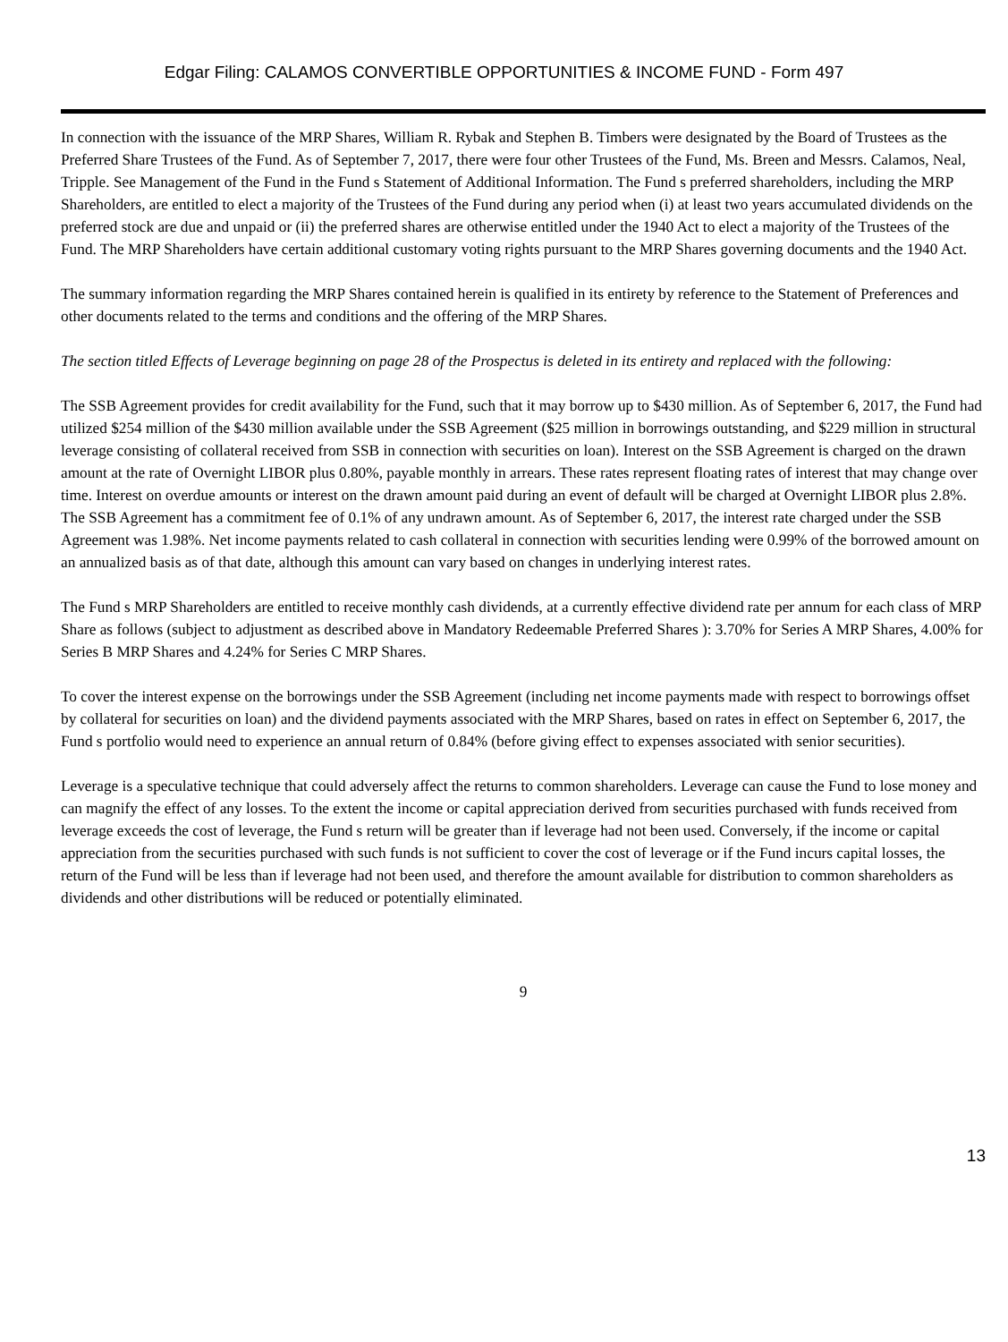Edgar Filing: CALAMOS CONVERTIBLE OPPORTUNITIES & INCOME FUND - Form 497
In connection with the issuance of the MRP Shares, William R. Rybak and Stephen B. Timbers were designated by the Board of Trustees as the Preferred Share Trustees of the Fund. As of September 7, 2017, there were four other Trustees of the Fund, Ms. Breen and Messrs. Calamos, Neal, Tripple. See Management of the Fund in the Fund s Statement of Additional Information. The Fund s preferred shareholders, including the MRP Shareholders, are entitled to elect a majority of the Trustees of the Fund during any period when (i) at least two years accumulated dividends on the preferred stock are due and unpaid or (ii) the preferred shares are otherwise entitled under the 1940 Act to elect a majority of the Trustees of the Fund. The MRP Shareholders have certain additional customary voting rights pursuant to the MRP Shares governing documents and the 1940 Act.
The summary information regarding the MRP Shares contained herein is qualified in its entirety by reference to the Statement of Preferences and other documents related to the terms and conditions and the offering of the MRP Shares.
The section titled Effects of Leverage beginning on page 28 of the Prospectus is deleted in its entirety and replaced with the following:
The SSB Agreement provides for credit availability for the Fund, such that it may borrow up to $430 million. As of September 6, 2017, the Fund had utilized $254 million of the $430 million available under the SSB Agreement ($25 million in borrowings outstanding, and $229 million in structural leverage consisting of collateral received from SSB in connection with securities on loan). Interest on the SSB Agreement is charged on the drawn amount at the rate of Overnight LIBOR plus 0.80%, payable monthly in arrears. These rates represent floating rates of interest that may change over time. Interest on overdue amounts or interest on the drawn amount paid during an event of default will be charged at Overnight LIBOR plus 2.8%. The SSB Agreement has a commitment fee of 0.1% of any undrawn amount. As of September 6, 2017, the interest rate charged under the SSB Agreement was 1.98%. Net income payments related to cash collateral in connection with securities lending were 0.99% of the borrowed amount on an annualized basis as of that date, although this amount can vary based on changes in underlying interest rates.
The Fund s MRP Shareholders are entitled to receive monthly cash dividends, at a currently effective dividend rate per annum for each class of MRP Share as follows (subject to adjustment as described above in Mandatory Redeemable Preferred Shares ): 3.70% for Series A MRP Shares, 4.00% for Series B MRP Shares and 4.24% for Series C MRP Shares.
To cover the interest expense on the borrowings under the SSB Agreement (including net income payments made with respect to borrowings offset by collateral for securities on loan) and the dividend payments associated with the MRP Shares, based on rates in effect on September 6, 2017, the Fund s portfolio would need to experience an annual return of 0.84% (before giving effect to expenses associated with senior securities).
Leverage is a speculative technique that could adversely affect the returns to common shareholders. Leverage can cause the Fund to lose money and can magnify the effect of any losses. To the extent the income or capital appreciation derived from securities purchased with funds received from leverage exceeds the cost of leverage, the Fund s return will be greater than if leverage had not been used. Conversely, if the income or capital appreciation from the securities purchased with such funds is not sufficient to cover the cost of leverage or if the Fund incurs capital losses, the return of the Fund will be less than if leverage had not been used, and therefore the amount available for distribution to common shareholders as dividends and other distributions will be reduced or potentially eliminated.
9
13